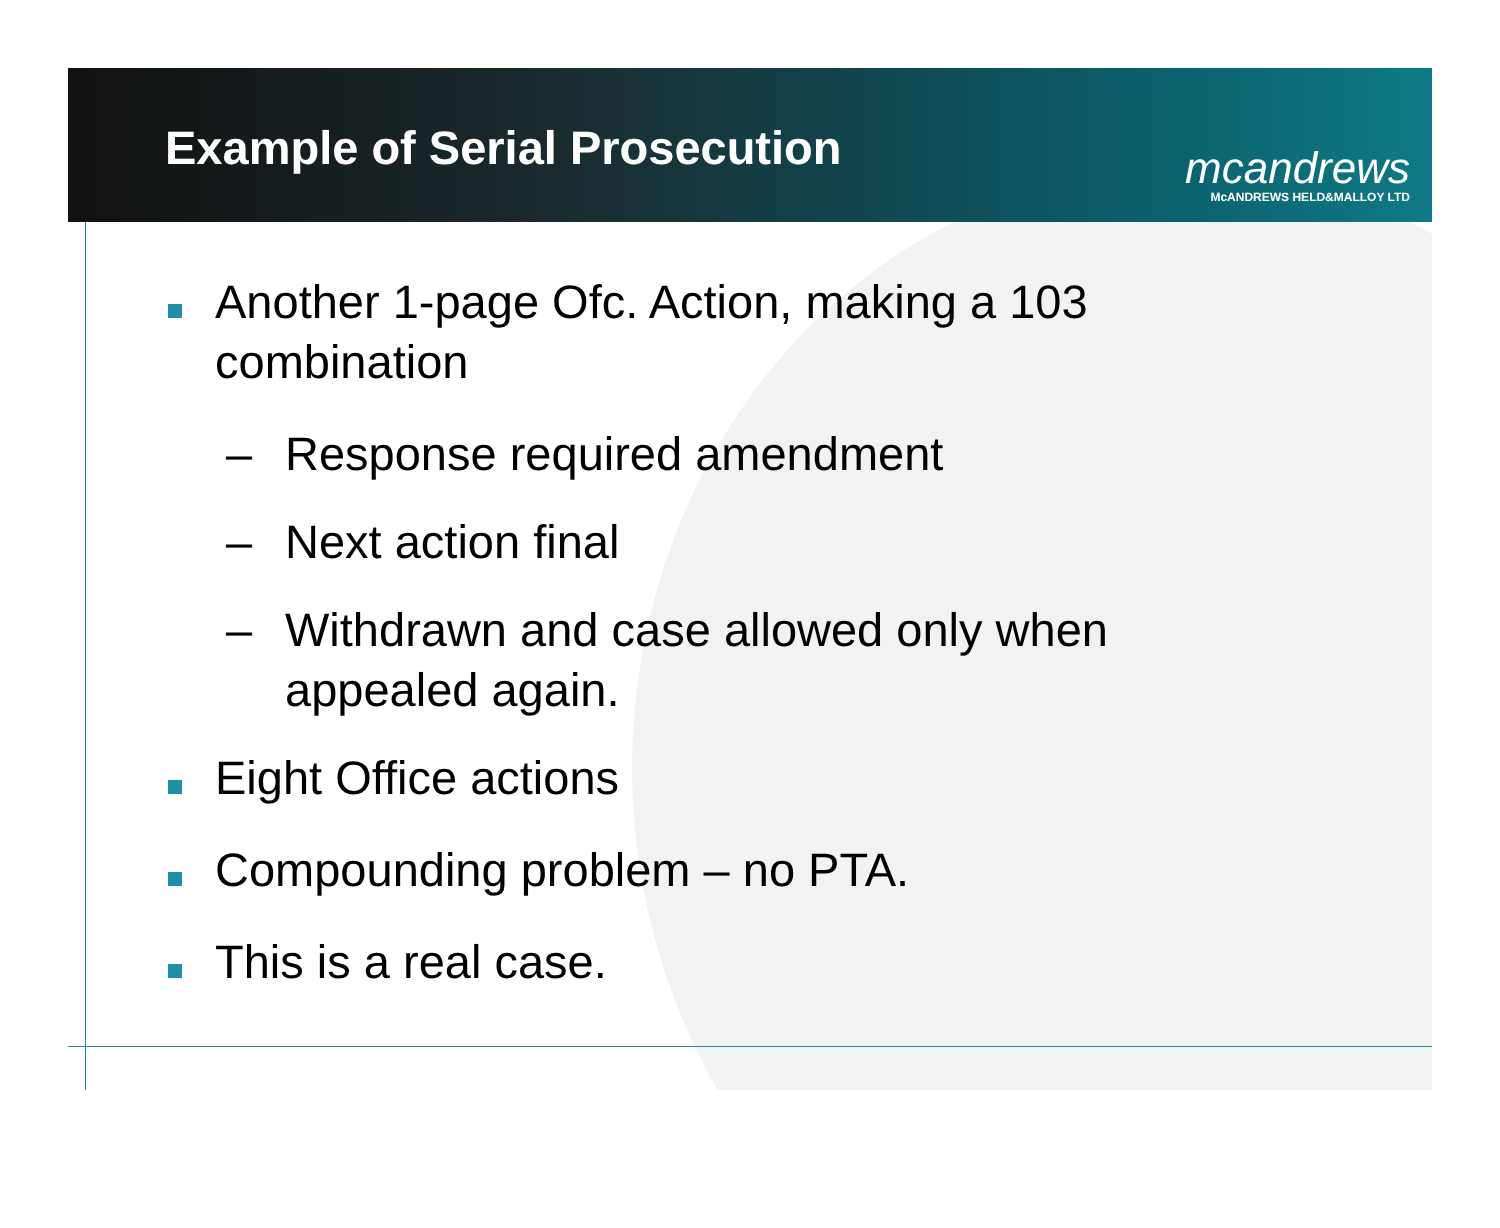Example of Serial Prosecution
mcandrews
McANDREWS HELD&MALLOY LTD
Another 1-page Ofc. Action, making a 103
combination
– Response required amendment
– Next action final
– Withdrawn and case allowed only when
appealed again.
Eight Office actions
Compounding problem – no PTA.
This is a real case.